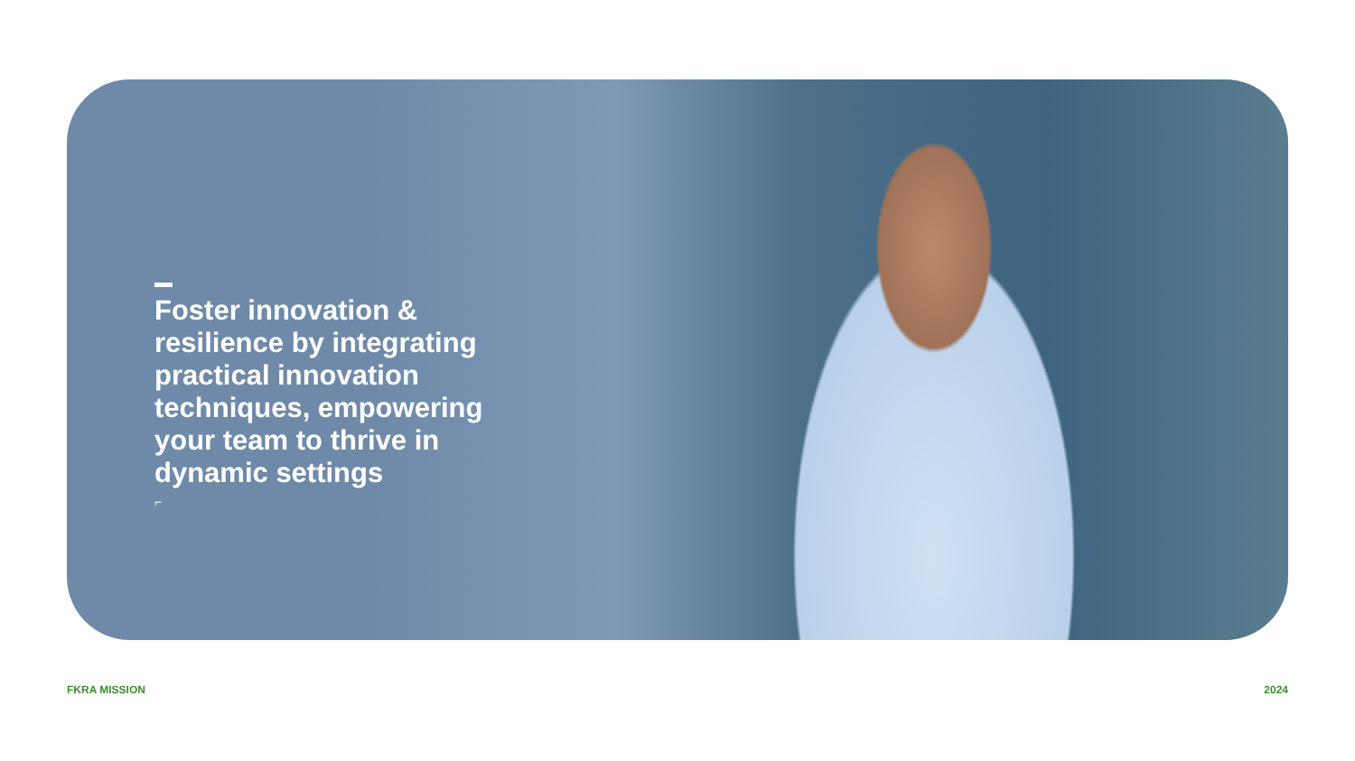Foster innovation & resilience by integrating practical innovation techniques, empowering your team to thrive in dynamic settings
⌐
FKRA MISSION 2024